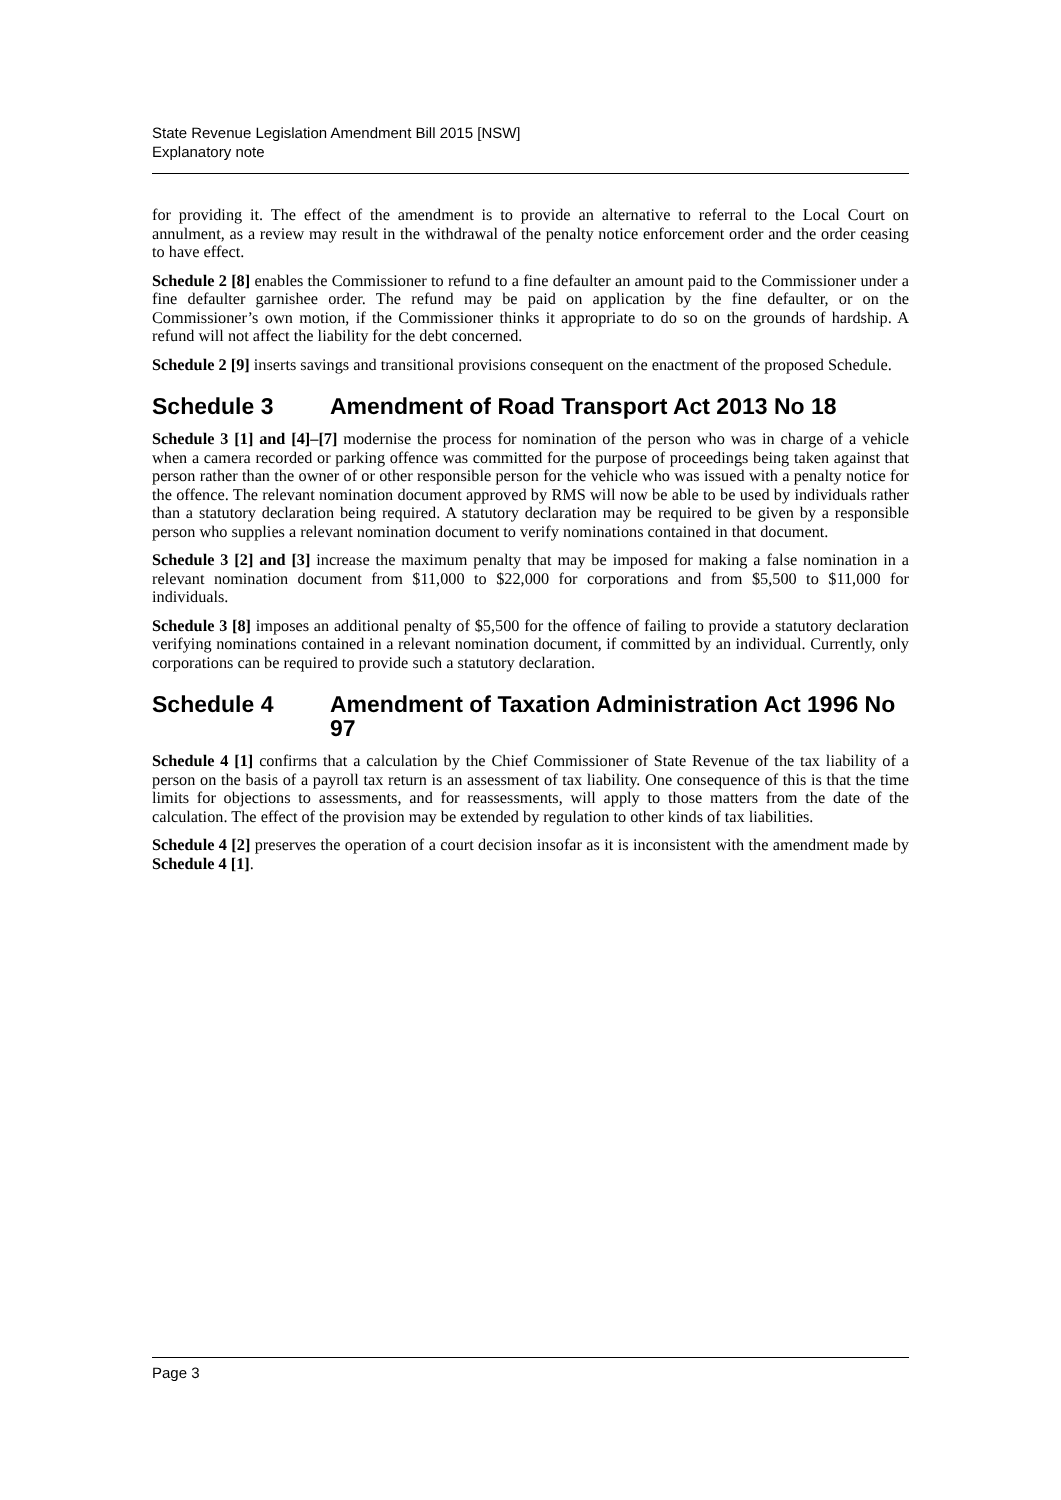State Revenue Legislation Amendment Bill 2015 [NSW]
Explanatory note
for providing it. The effect of the amendment is to provide an alternative to referral to the Local Court on annulment, as a review may result in the withdrawal of the penalty notice enforcement order and the order ceasing to have effect.
Schedule 2 [8] enables the Commissioner to refund to a fine defaulter an amount paid to the Commissioner under a fine defaulter garnishee order. The refund may be paid on application by the fine defaulter, or on the Commissioner’s own motion, if the Commissioner thinks it appropriate to do so on the grounds of hardship. A refund will not affect the liability for the debt concerned.
Schedule 2 [9] inserts savings and transitional provisions consequent on the enactment of the proposed Schedule.
Schedule 3 Amendment of Road Transport Act 2013 No 18
Schedule 3 [1] and [4]–[7] modernise the process for nomination of the person who was in charge of a vehicle when a camera recorded or parking offence was committed for the purpose of proceedings being taken against that person rather than the owner of or other responsible person for the vehicle who was issued with a penalty notice for the offence. The relevant nomination document approved by RMS will now be able to be used by individuals rather than a statutory declaration being required. A statutory declaration may be required to be given by a responsible person who supplies a relevant nomination document to verify nominations contained in that document.
Schedule 3 [2] and [3] increase the maximum penalty that may be imposed for making a false nomination in a relevant nomination document from $11,000 to $22,000 for corporations and from $5,500 to $11,000 for individuals.
Schedule 3 [8] imposes an additional penalty of $5,500 for the offence of failing to provide a statutory declaration verifying nominations contained in a relevant nomination document, if committed by an individual. Currently, only corporations can be required to provide such a statutory declaration.
Schedule 4 Amendment of Taxation Administration Act 1996 No 97
Schedule 4 [1] confirms that a calculation by the Chief Commissioner of State Revenue of the tax liability of a person on the basis of a payroll tax return is an assessment of tax liability. One consequence of this is that the time limits for objections to assessments, and for reassessments, will apply to those matters from the date of the calculation. The effect of the provision may be extended by regulation to other kinds of tax liabilities.
Schedule 4 [2] preserves the operation of a court decision insofar as it is inconsistent with the amendment made by Schedule 4 [1].
Page 3